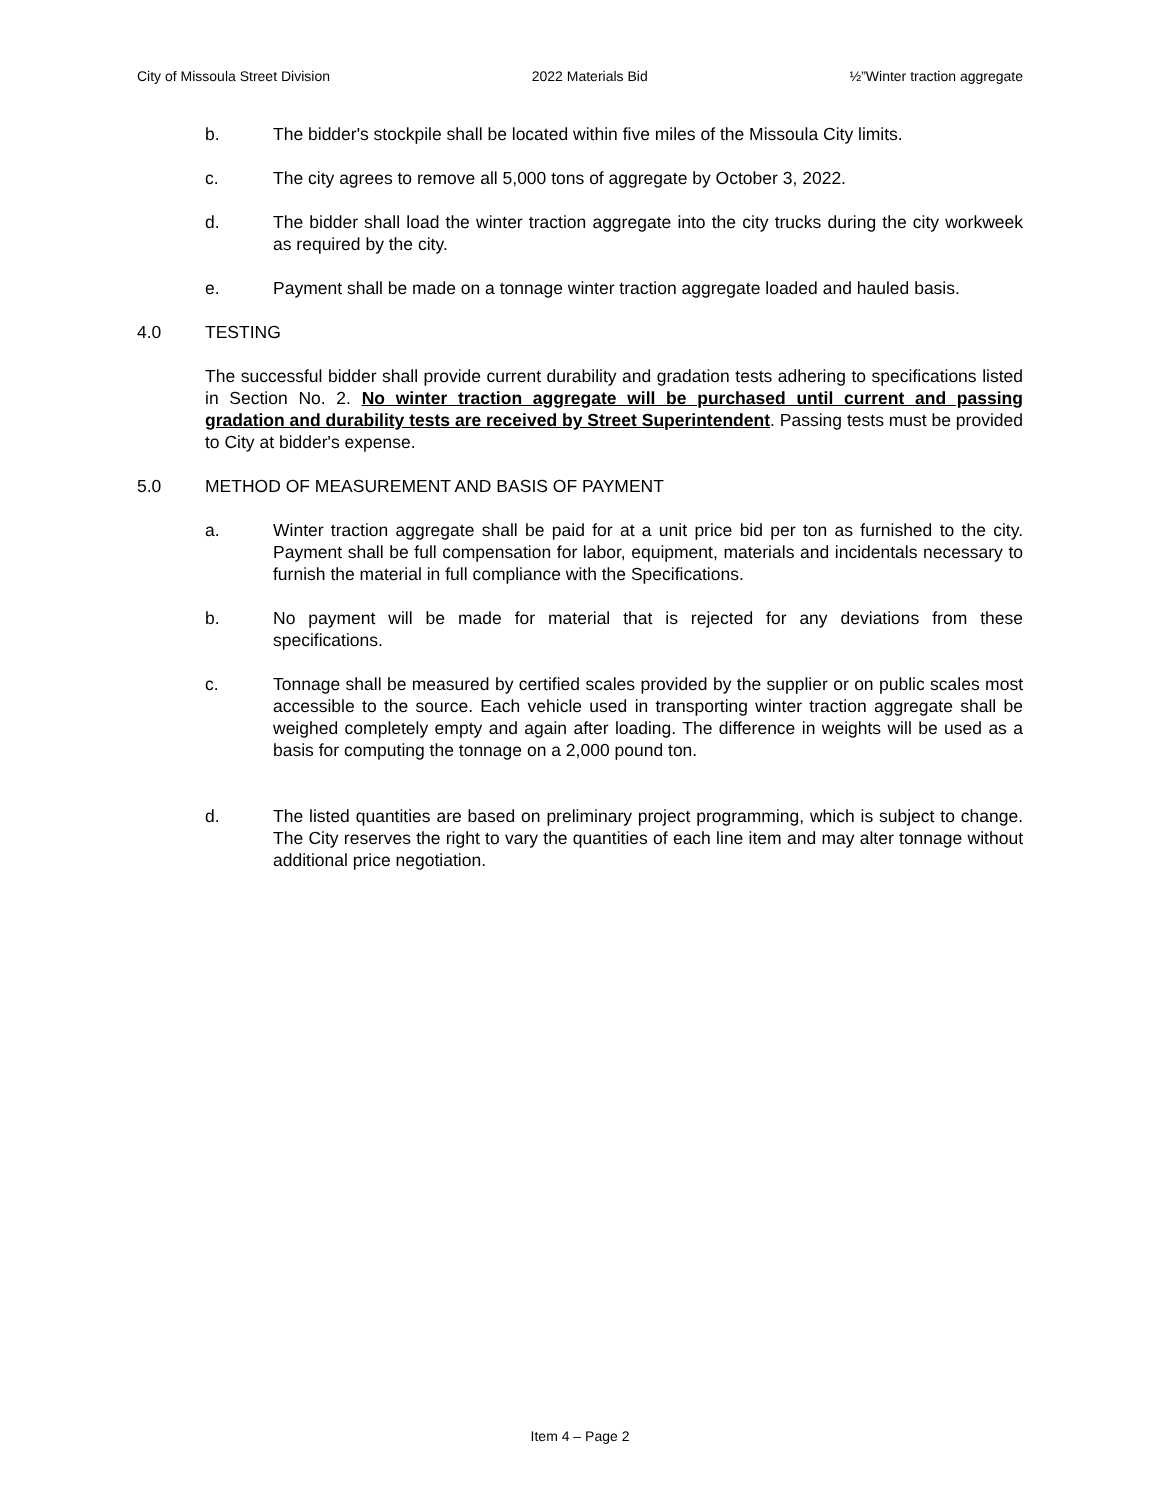City of Missoula Street Division 2022 Materials Bid ½”Winter traction aggregate
b. The bidder's stockpile shall be located within five miles of the Missoula City limits.
c. The city agrees to remove all 5,000 tons of aggregate by October 3, 2022.
d. The bidder shall load the winter traction aggregate into the city trucks during the city workweek as required by the city.
e. Payment shall be made on a tonnage winter traction aggregate loaded and hauled basis.
4.0 TESTING
The successful bidder shall provide current durability and gradation tests adhering to specifications listed in Section No. 2. No winter traction aggregate will be purchased until current and passing gradation and durability tests are received by Street Superintendent. Passing tests must be provided to City at bidder's expense.
5.0 METHOD OF MEASUREMENT AND BASIS OF PAYMENT
a. Winter traction aggregate shall be paid for at a unit price bid per ton as furnished to the city. Payment shall be full compensation for labor, equipment, materials and incidentals necessary to furnish the material in full compliance with the Specifications.
b. No payment will be made for material that is rejected for any deviations from these specifications.
c. Tonnage shall be measured by certified scales provided by the supplier or on public scales most accessible to the source. Each vehicle used in transporting winter traction aggregate shall be weighed completely empty and again after loading. The difference in weights will be used as a basis for computing the tonnage on a 2,000 pound ton.
d. The listed quantities are based on preliminary project programming, which is subject to change. The City reserves the right to vary the quantities of each line item and may alter tonnage without additional price negotiation.
Item 4 – Page 2